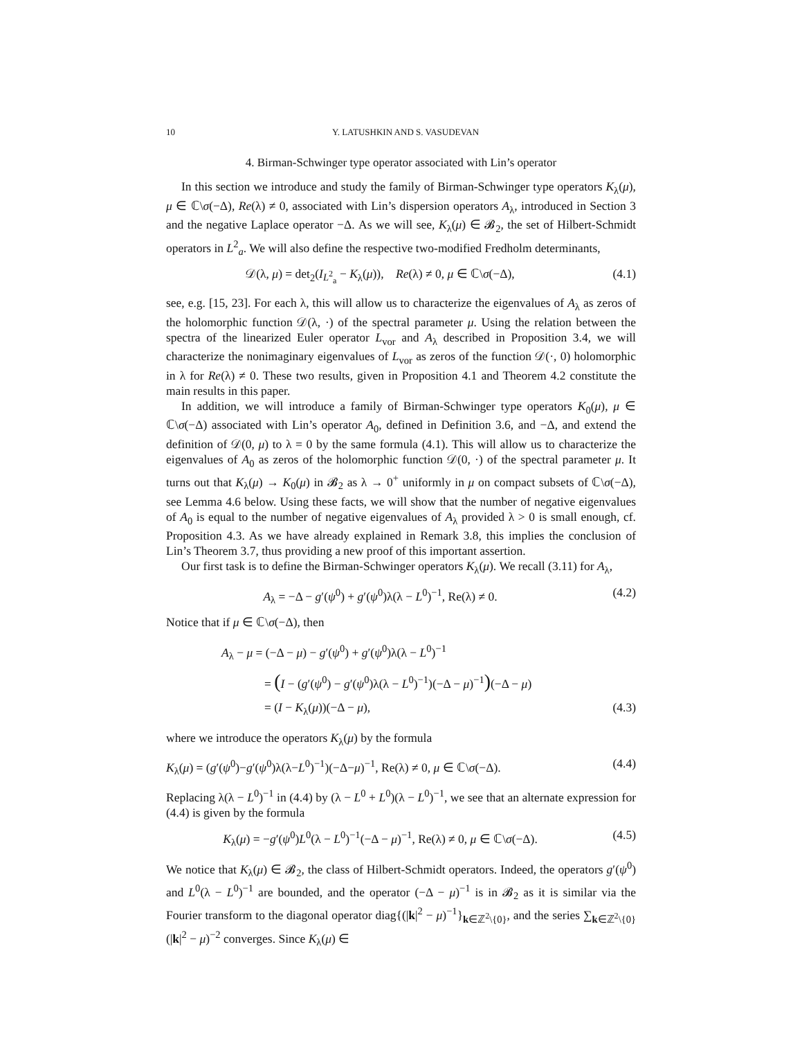10 Y. LATUSHKIN AND S. VASUDEVAN
4. Birman-Schwinger type operator associated with Lin’s operator
In this section we introduce and study the family of Birman-Schwinger type operators K<sub>λ</sub>(μ), μ ∈ ℂ\σ(−Δ), Re(λ) ≠ 0, associated with Lin’s dispersion operators A<sub>λ</sub>, introduced in Section 3 and the negative Laplace operator −Δ. As we will see, K<sub>λ</sub>(μ) ∈ 𝓑<sub>2</sub>, the set of Hilbert-Schmidt operators in L<sup>2</sup><sub>a</sub>. We will also define the respective two-modified Fredholm determinants,
𝒟(λ, μ) = det<sub>2</sub>(I<sub>L<sup>2</sup><sub>a</sub></sub> − K<sub>λ</sub>(μ)), Re(λ) ≠ 0, μ ∈ ℂ\σ(−Δ), (4.1)
see, e.g. [15, 23]. For each λ, this will allow us to characterize the eigenvalues of A<sub>λ</sub> as zeros of the holomorphic function 𝒟(λ, ·) of the spectral parameter μ. Using the relation between the spectra of the linearized Euler operator L<sub>vor</sub> and A<sub>λ</sub> described in Proposition 3.4, we will characterize the nonimaginary eigenvalues of L<sub>vor</sub> as zeros of the function 𝒟(·, 0) holomorphic in λ for Re(λ) ≠ 0. These two results, given in Proposition 4.1 and Theorem 4.2 constitute the main results in this paper.
In addition, we will introduce a family of Birman-Schwinger type operators K<sub>0</sub>(μ), μ ∈ ℂ\σ(−Δ) associated with Lin’s operator A<sub>0</sub>, defined in Definition 3.6, and −Δ, and extend the definition of 𝒟(0, μ) to λ = 0 by the same formula (4.1). This will allow us to characterize the eigenvalues of A<sub>0</sub> as zeros of the holomorphic function 𝒟(0, ·) of the spectral parameter μ. It turns out that K<sub>λ</sub>(μ) → K<sub>0</sub>(μ) in 𝓑<sub>2</sub> as λ → 0<sup>+</sup> uniformly in μ on compact subsets of ℂ\σ(−Δ), see Lemma 4.6 below. Using these facts, we will show that the number of negative eigenvalues of A<sub>0</sub> is equal to the number of negative eigenvalues of A<sub>λ</sub> provided λ > 0 is small enough, cf. Proposition 4.3. As we have already explained in Remark 3.8, this implies the conclusion of Lin’s Theorem 3.7, thus providing a new proof of this important assertion.
Our first task is to define the Birman-Schwinger operators K<sub>λ</sub>(μ). We recall (3.11) for A<sub>λ</sub>,
A<sub>λ</sub> = −Δ − g′(ψ<sup>0</sup>) + g′(ψ<sup>0</sup>)λ(λ − L<sup>0</sup>)<sup>−1</sup>, Re(λ) ≠ 0. (4.2)
Notice that if μ ∈ ℂ\σ(−Δ), then
A<sub>λ</sub> − μ = (−Δ − μ) − g′(ψ<sup>0</sup>) + g′(ψ<sup>0</sup>)λ(λ − L<sup>0</sup>)<sup>−1</sup>
= (I − (g′(ψ<sup>0</sup>) − g′(ψ<sup>0</sup>)λ(λ − L<sup>0</sup>)<sup>−1</sup>)(−Δ − μ)<sup>−1</sup>)(−Δ − μ)
= (I − K<sub>λ</sub>(μ))(−Δ − μ), (4.3)
where we introduce the operators K<sub>λ</sub>(μ) by the formula
K<sub>λ</sub>(μ) = (g′(ψ<sup>0</sup>)−g′(ψ<sup>0</sup>)λ(λ−L<sup>0</sup>)<sup>−1</sup>)(−Δ−μ)<sup>−1</sup>, Re(λ) ≠ 0, μ ∈ ℂ\σ(−Δ). (4.4)
Replacing λ(λ − L<sup>0</sup>)<sup>−1</sup> in (4.4) by (λ − L<sup>0</sup> + L<sup>0</sup>)(λ − L<sup>0</sup>)<sup>−1</sup>, we see that an alternate expression for (4.4) is given by the formula
K<sub>λ</sub>(μ) = −g′(ψ<sup>0</sup>)L<sup>0</sup>(λ − L<sup>0</sup>)<sup>−1</sup>(−Δ − μ)<sup>−1</sup>, Re(λ) ≠ 0, μ ∈ ℂ\σ(−Δ). (4.5)
We notice that K<sub>λ</sub>(μ) ∈ 𝓑<sub>2</sub>, the class of Hilbert-Schmidt operators. Indeed, the operators g′(ψ<sup>0</sup>) and L<sup>0</sup>(λ − L<sup>0</sup>)<sup>−1</sup> are bounded, and the operator (−Δ − μ)<sup>−1</sup> is in 𝓑<sub>2</sub> as it is similar via the Fourier transform to the diagonal operator diag{(|k|<sup>2</sup> − μ)<sup>−1</sup>}<sub>k∈ℤ<sup>2</sup>\{0}</sub>, and the series ∑<sub>k∈ℤ<sup>2</sup>\{0}</sub>(|k|<sup>2</sup> − μ)<sup>−2</sup> converges. Since K<sub>λ</sub>(μ) ∈